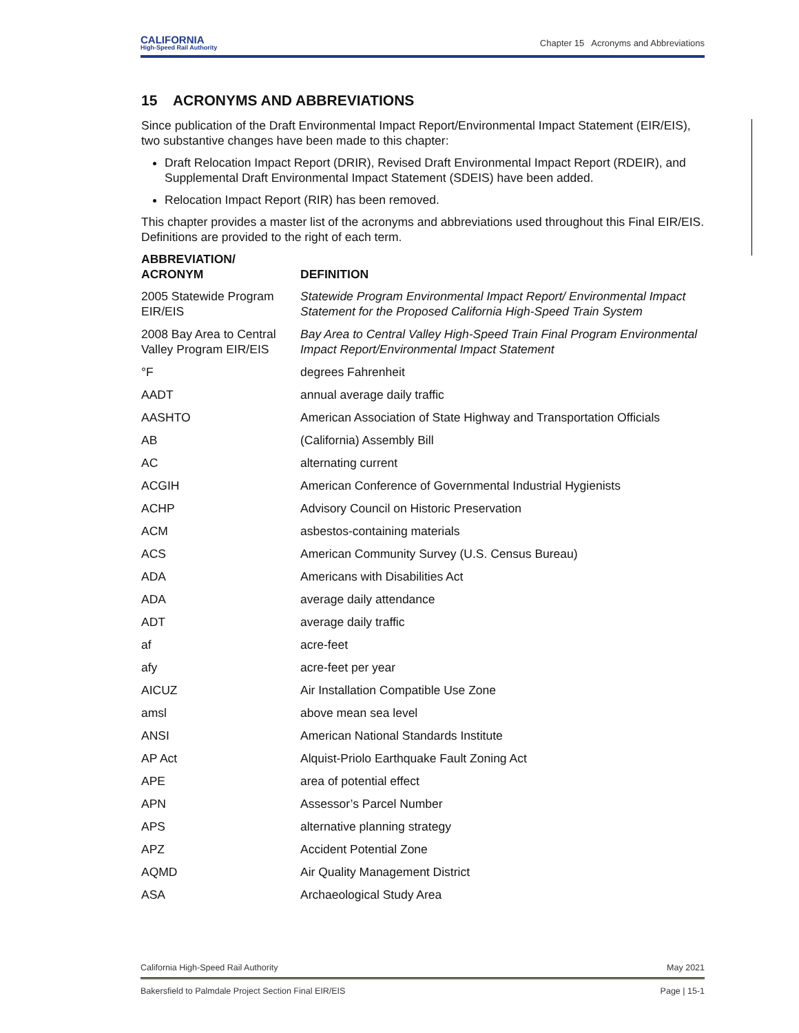CALIFORNIA
High-Speed Rail Authority
Chapter 15 Acronyms and Abbreviations
15 ACRONYMS AND ABBREVIATIONS
Since publication of the Draft Environmental Impact Report/Environmental Impact Statement (EIR/EIS), two substantive changes have been made to this chapter:
Draft Relocation Impact Report (DRIR), Revised Draft Environmental Impact Report (RDEIR), and Supplemental Draft Environmental Impact Statement (SDEIS) have been added.
Relocation Impact Report (RIR) has been removed.
This chapter provides a master list of the acronyms and abbreviations used throughout this Final EIR/EIS. Definitions are provided to the right of each term.
| ABBREVIATION/ ACRONYM | DEFINITION |
| --- | --- |
| 2005 Statewide Program EIR/EIS | Statewide Program Environmental Impact Report/ Environmental Impact Statement for the Proposed California High-Speed Train System |
| 2008 Bay Area to Central Valley Program EIR/EIS | Bay Area to Central Valley High-Speed Train Final Program Environmental Impact Report/Environmental Impact Statement |
| °F | degrees Fahrenheit |
| AADT | annual average daily traffic |
| AASHTO | American Association of State Highway and Transportation Officials |
| AB | (California) Assembly Bill |
| AC | alternating current |
| ACGIH | American Conference of Governmental Industrial Hygienists |
| ACHP | Advisory Council on Historic Preservation |
| ACM | asbestos-containing materials |
| ACS | American Community Survey (U.S. Census Bureau) |
| ADA | Americans with Disabilities Act |
| ADA | average daily attendance |
| ADT | average daily traffic |
| af | acre-feet |
| afy | acre-feet per year |
| AICUZ | Air Installation Compatible Use Zone |
| amsl | above mean sea level |
| ANSI | American National Standards Institute |
| AP Act | Alquist-Priolo Earthquake Fault Zoning Act |
| APE | area of potential effect |
| APN | Assessor’s Parcel Number |
| APS | alternative planning strategy |
| APZ | Accident Potential Zone |
| AQMD | Air Quality Management District |
| ASA | Archaeological Study Area |
California High-Speed Rail Authority May 2021
Bakersfield to Palmdale Project Section Final EIR/EIS Page | 15-1